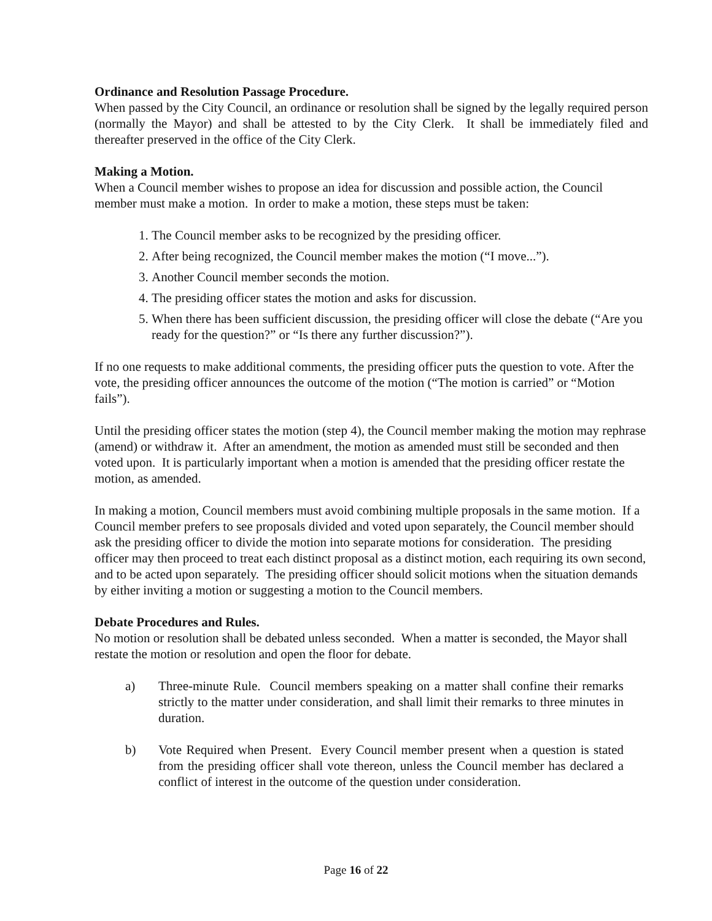Ordinance and Resolution Passage Procedure.
When passed by the City Council, an ordinance or resolution shall be signed by the legally required person (normally the Mayor) and shall be attested to by the City Clerk. It shall be immediately filed and thereafter preserved in the office of the City Clerk.
Making a Motion.
When a Council member wishes to propose an idea for discussion and possible action, the Council member must make a motion. In order to make a motion, these steps must be taken:
1. The Council member asks to be recognized by the presiding officer.
2. After being recognized, the Council member makes the motion (“I move...”).
3. Another Council member seconds the motion.
4. The presiding officer states the motion and asks for discussion.
5. When there has been sufficient discussion, the presiding officer will close the debate (“Are you ready for the question?” or “Is there any further discussion?”).
If no one requests to make additional comments, the presiding officer puts the question to vote. After the vote, the presiding officer announces the outcome of the motion (“The motion is carried” or “Motion fails”).
Until the presiding officer states the motion (step 4), the Council member making the motion may rephrase (amend) or withdraw it. After an amendment, the motion as amended must still be seconded and then voted upon. It is particularly important when a motion is amended that the presiding officer restate the motion, as amended.
In making a motion, Council members must avoid combining multiple proposals in the same motion. If a Council member prefers to see proposals divided and voted upon separately, the Council member should ask the presiding officer to divide the motion into separate motions for consideration. The presiding officer may then proceed to treat each distinct proposal as a distinct motion, each requiring its own second, and to be acted upon separately. The presiding officer should solicit motions when the situation demands by either inviting a motion or suggesting a motion to the Council members.
Debate Procedures and Rules.
No motion or resolution shall be debated unless seconded. When a matter is seconded, the Mayor shall restate the motion or resolution and open the floor for debate.
a) Three-minute Rule. Council members speaking on a matter shall confine their remarks strictly to the matter under consideration, and shall limit their remarks to three minutes in duration.
b) Vote Required when Present. Every Council member present when a question is stated from the presiding officer shall vote thereon, unless the Council member has declared a conflict of interest in the outcome of the question under consideration.
Page 16 of 22